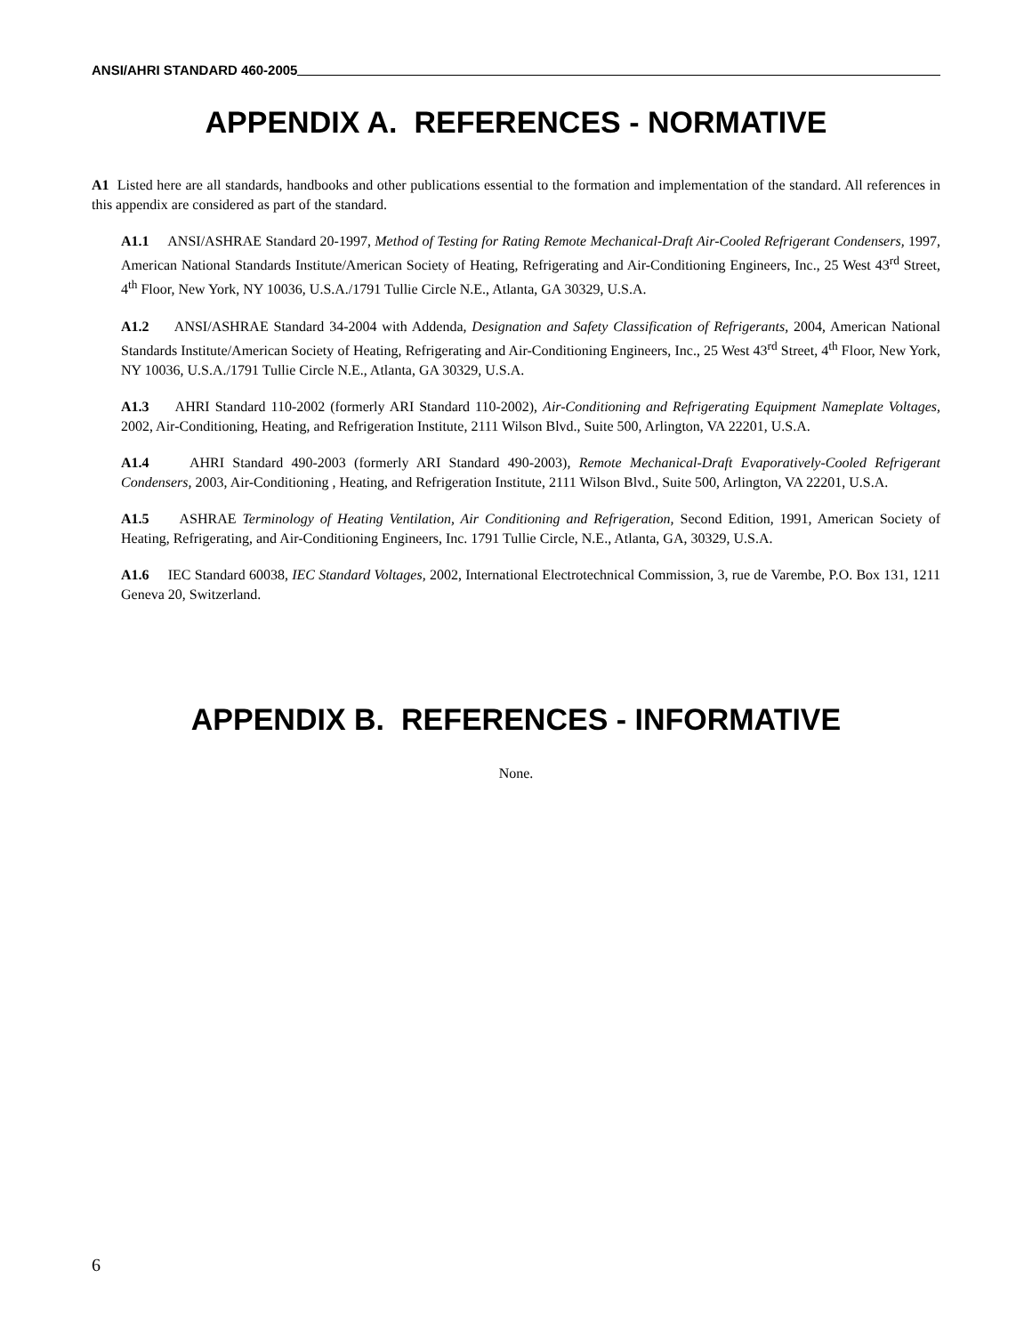ANSI/AHRI STANDARD 460-2005
APPENDIX A. REFERENCES - NORMATIVE
A1 Listed here are all standards, handbooks and other publications essential to the formation and implementation of the standard. All references in this appendix are considered as part of the standard.
A1.1 ANSI/ASHRAE Standard 20-1997, Method of Testing for Rating Remote Mechanical-Draft Air-Cooled Refrigerant Condensers, 1997, American National Standards Institute/American Society of Heating, Refrigerating and Air-Conditioning Engineers, Inc., 25 West 43<sup>rd</sup> Street, 4<sup>th</sup> Floor, New York, NY 10036, U.S.A./1791 Tullie Circle N.E., Atlanta, GA 30329, U.S.A.
A1.2 ANSI/ASHRAE Standard 34-2004 with Addenda, Designation and Safety Classification of Refrigerants, 2004, American National Standards Institute/American Society of Heating, Refrigerating and Air-Conditioning Engineers, Inc., 25 West 43<sup>rd</sup> Street, 4<sup>th</sup> Floor, New York, NY 10036, U.S.A./1791 Tullie Circle N.E., Atlanta, GA 30329, U.S.A.
A1.3 AHRI Standard 110-2002 (formerly ARI Standard 110-2002), Air-Conditioning and Refrigerating Equipment Nameplate Voltages, 2002, Air-Conditioning, Heating, and Refrigeration Institute, 2111 Wilson Blvd., Suite 500, Arlington, VA 22201, U.S.A.
A1.4 AHRI Standard 490-2003 (formerly ARI Standard 490-2003), Remote Mechanical-Draft Evaporatively-Cooled Refrigerant Condensers, 2003, Air-Conditioning , Heating, and Refrigeration Institute, 2111 Wilson Blvd., Suite 500, Arlington, VA 22201, U.S.A.
A1.5 ASHRAE Terminology of Heating Ventilation, Air Conditioning and Refrigeration, Second Edition, 1991, American Society of Heating, Refrigerating, and Air-Conditioning Engineers, Inc. 1791 Tullie Circle, N.E., Atlanta, GA, 30329, U.S.A.
A1.6 IEC Standard 60038, IEC Standard Voltages, 2002, International Electrotechnical Commission, 3, rue de Varembe, P.O. Box 131, 1211 Geneva 20, Switzerland.
APPENDIX B. REFERENCES - INFORMATIVE
None.
6